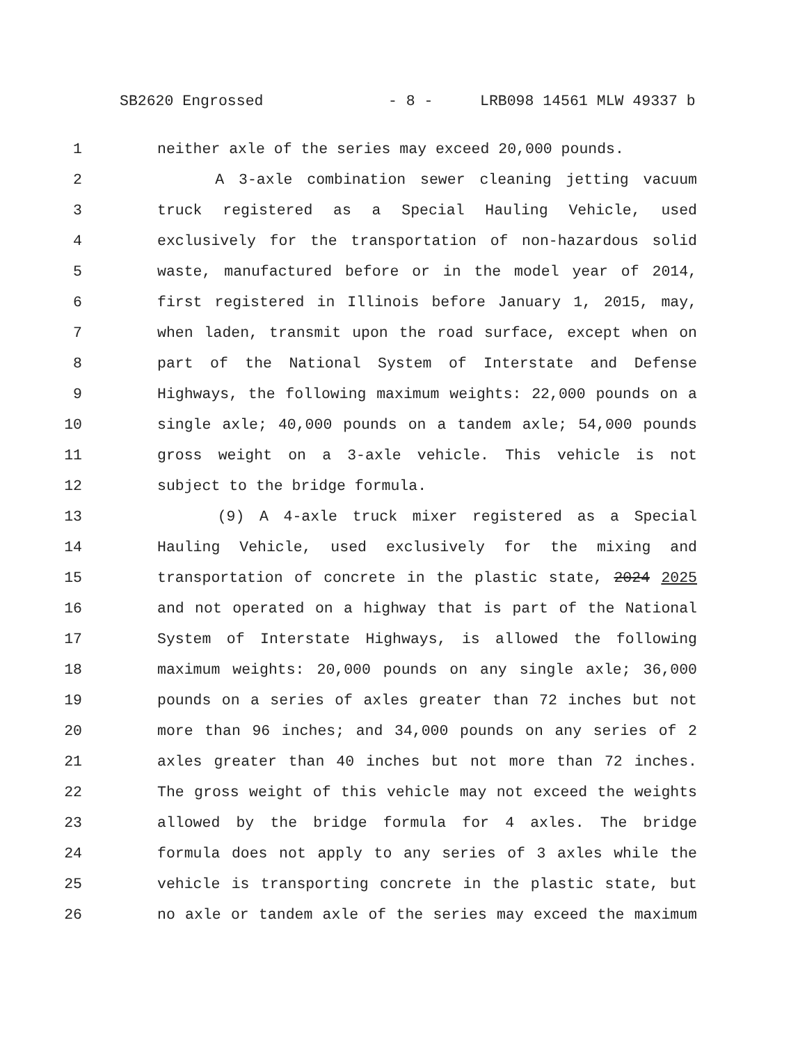SB2620 Engrossed - 8 - LRB098 14561 MLW 49337 b
1 neither axle of the series may exceed 20,000 pounds.
2 A 3-axle combination sewer cleaning jetting vacuum
3 truck registered as a Special Hauling Vehicle, used
4 exclusively for the transportation of non-hazardous solid
5 waste, manufactured before or in the model year of 2014,
6 first registered in Illinois before January 1, 2015, may,
7 when laden, transmit upon the road surface, except when on
8 part of the National System of Interstate and Defense
9 Highways, the following maximum weights: 22,000 pounds on a
10 single axle; 40,000 pounds on a tandem axle; 54,000 pounds
11 gross weight on a 3-axle vehicle. This vehicle is not
12 subject to the bridge formula.
13 (9) A 4-axle truck mixer registered as a Special
14 Hauling Vehicle, used exclusively for the mixing and
15 transportation of concrete in the plastic state, 2024 2025
16 and not operated on a highway that is part of the National
17 System of Interstate Highways, is allowed the following
18 maximum weights: 20,000 pounds on any single axle; 36,000
19 pounds on a series of axles greater than 72 inches but not
20 more than 96 inches; and 34,000 pounds on any series of 2
21 axles greater than 40 inches but not more than 72 inches.
22 The gross weight of this vehicle may not exceed the weights
23 allowed by the bridge formula for 4 axles. The bridge
24 formula does not apply to any series of 3 axles while the
25 vehicle is transporting concrete in the plastic state, but
26 no axle or tandem axle of the series may exceed the maximum